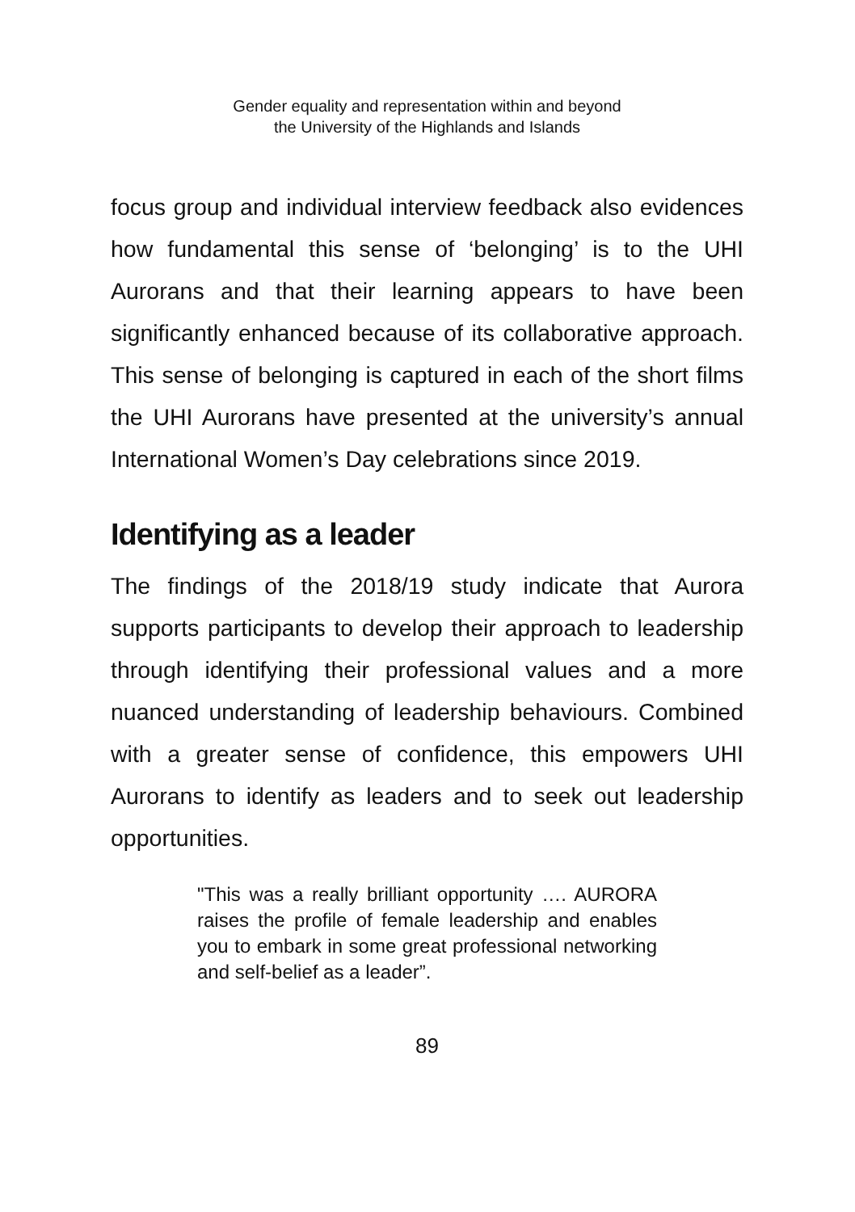Gender equality and representation within and beyond
the University of the Highlands and Islands
focus group and individual interview feedback also evidences how fundamental this sense of ‘belonging’ is to the UHI Aurorans and that their learning appears to have been significantly enhanced because of its collaborative approach. This sense of belonging is captured in each of the short films the UHI Aurorans have presented at the university’s annual International Women’s Day celebrations since 2019.
Identifying as a leader
The findings of the 2018/19 study indicate that Aurora supports participants to develop their approach to leadership through identifying their professional values and a more nuanced understanding of leadership behaviours. Combined with a greater sense of confidence, this empowers UHI Aurorans to identify as leaders and to seek out leadership opportunities.
"This was a really brilliant opportunity …. AURORA raises the profile of female leadership and enables you to embark in some great professional networking and self-belief as a leader”.
89